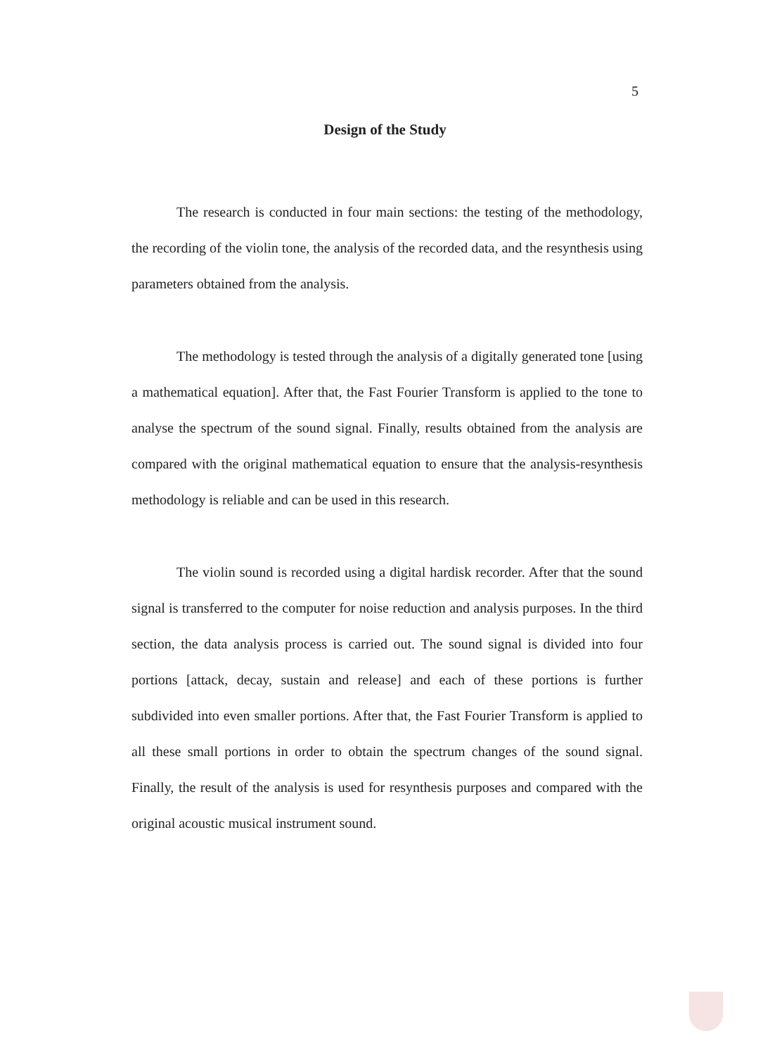5
Design of the Study
The research is conducted in four main sections: the testing of the methodology, the recording of the violin tone, the analysis of the recorded data, and the resynthesis using parameters obtained from the analysis.
The methodology is tested through the analysis of a digitally generated tone [using a mathematical equation]. After that, the Fast Fourier Transform is applied to the tone to analyse the spectrum of the sound signal. Finally, results obtained from the analysis are compared with the original mathematical equation to ensure that the analysis-resynthesis methodology is reliable and can be used in this research.
The violin sound is recorded using a digital hardisk recorder. After that the sound signal is transferred to the computer for noise reduction and analysis purposes. In the third section, the data analysis process is carried out. The sound signal is divided into four portions [attack, decay, sustain and release] and each of these portions is further subdivided into even smaller portions. After that, the Fast Fourier Transform is applied to all these small portions in order to obtain the spectrum changes of the sound signal. Finally, the result of the analysis is used for resynthesis purposes and compared with the original acoustic musical instrument sound.